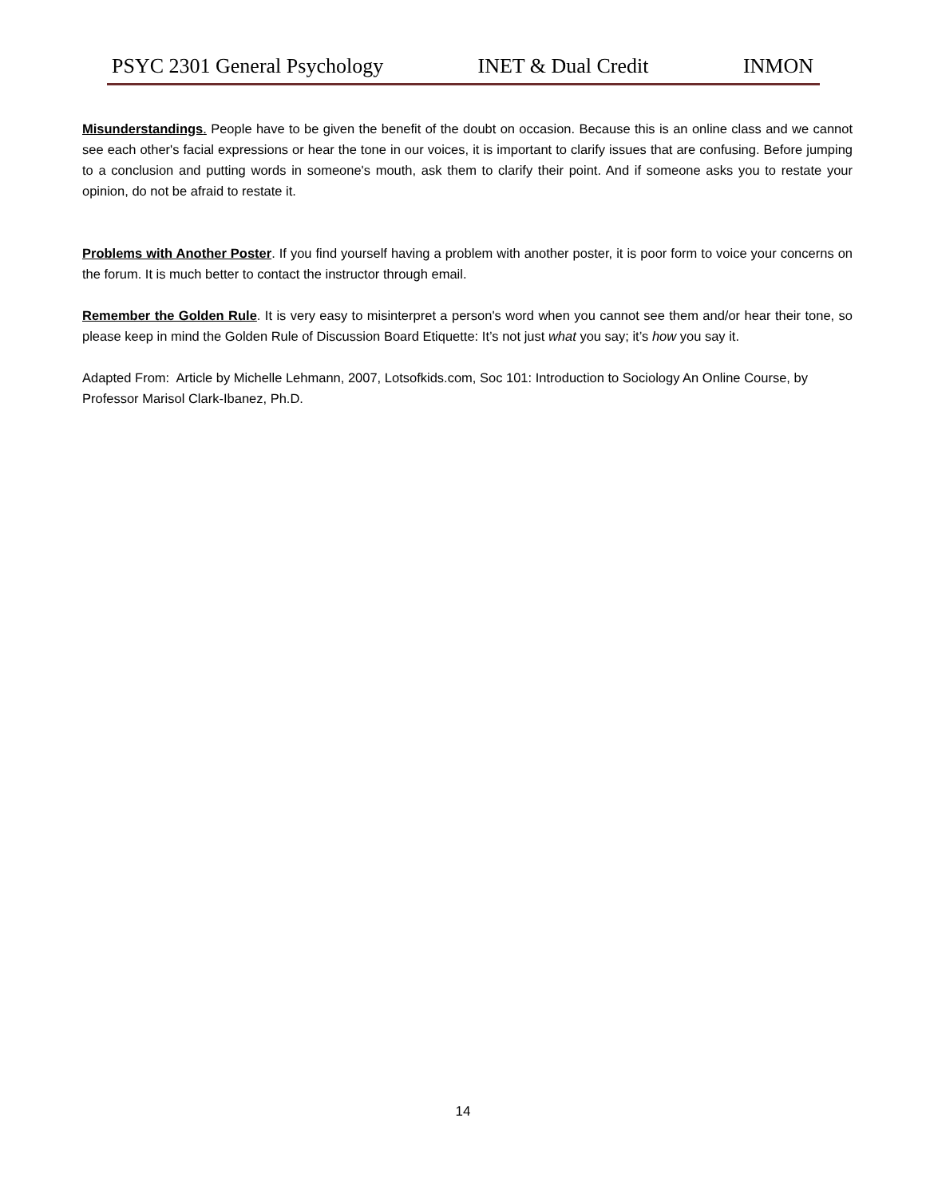PSYC 2301 General Psychology INET & Dual Credit INMON
Misunderstandings. People have to be given the benefit of the doubt on occasion. Because this is an online class and we cannot see each other's facial expressions or hear the tone in our voices, it is important to clarify issues that are confusing. Before jumping to a conclusion and putting words in someone's mouth, ask them to clarify their point. And if someone asks you to restate your opinion, do not be afraid to restate it.
Problems with Another Poster. If you find yourself having a problem with another poster, it is poor form to voice your concerns on the forum. It is much better to contact the instructor through email.
Remember the Golden Rule. It is very easy to misinterpret a person's word when you cannot see them and/or hear their tone, so please keep in mind the Golden Rule of Discussion Board Etiquette: It’s not just what you say; it’s how you say it.
Adapted From: Article by Michelle Lehmann, 2007, Lotsofkids.com, Soc 101: Introduction to Sociology An Online Course, by Professor Marisol Clark-Ibanez, Ph.D.
14